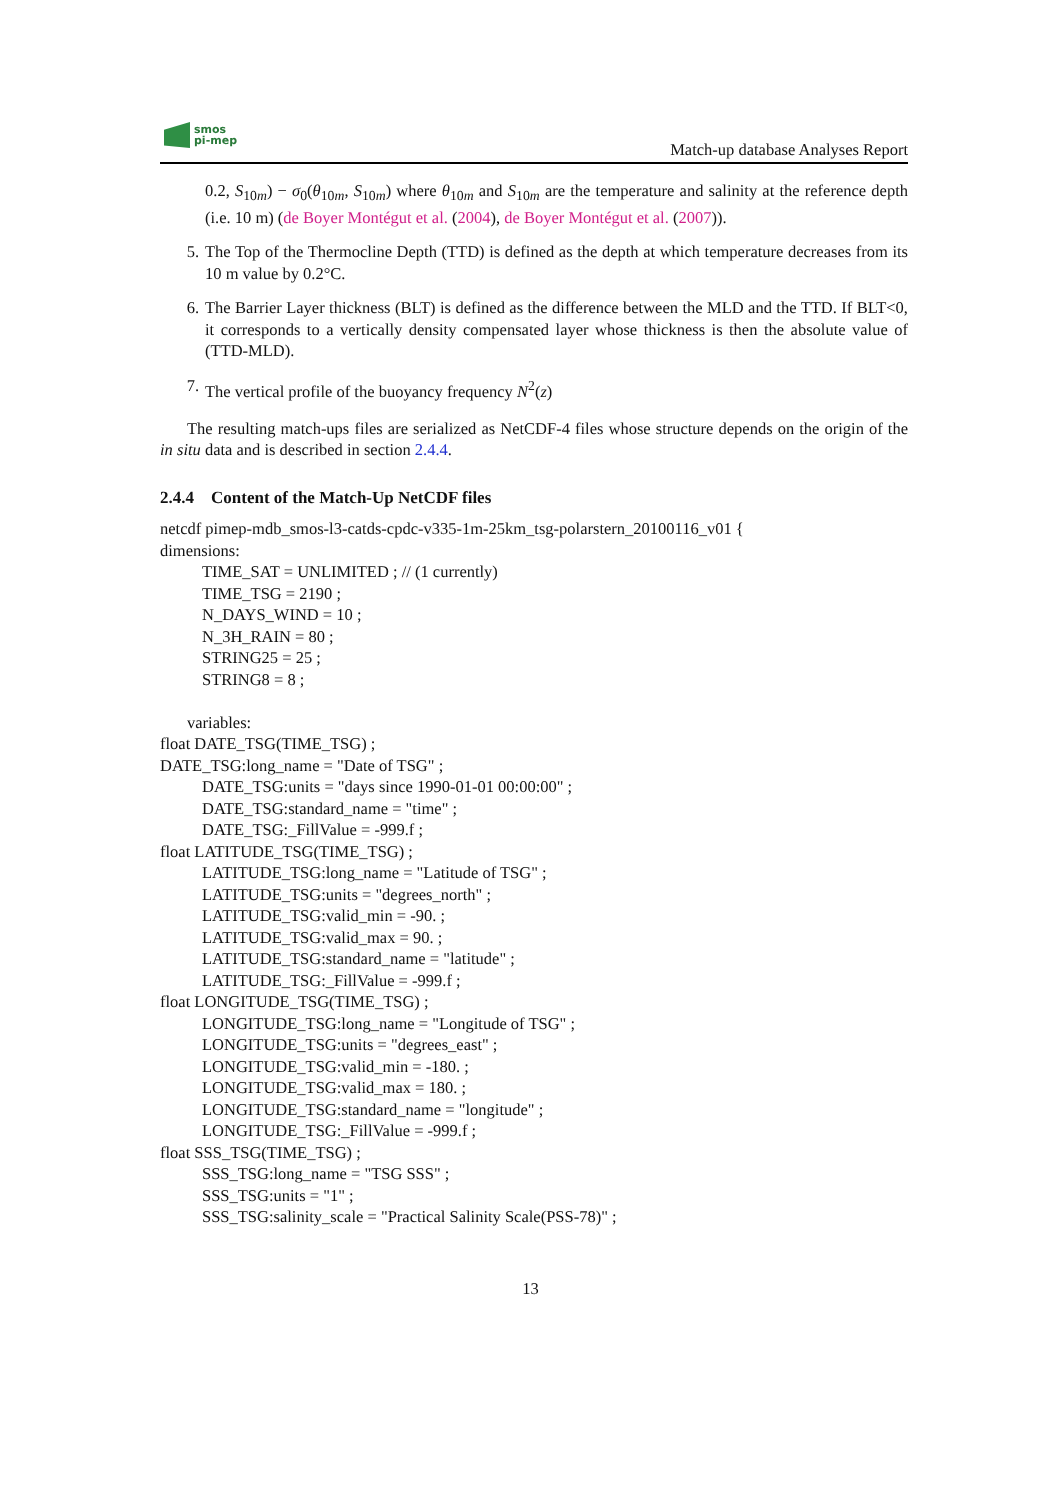smos
pi-mep
Match-up database Analyses Report
0.2, S<sub>10m</sub>) − σ<sub>0</sub>(θ<sub>10m</sub>, S<sub>10m</sub>) where θ<sub>10m</sub> and S<sub>10m</sub> are the temperature and salinity at the reference depth (i.e. 10 m) (de Boyer Montégut et al. (2004), de Boyer Montégut et al. (2007)).
5. The Top of the Thermocline Depth (TTD) is defined as the depth at which temperature decreases from its 10 m value by 0.2°C.
6. The Barrier Layer thickness (BLT) is defined as the difference between the MLD and the TTD. If BLT<0, it corresponds to a vertically density compensated layer whose thickness is then the absolute value of (TTD-MLD).
7. The vertical profile of the buoyancy frequency N<sup>2</sup>(z)
The resulting match-ups files are serialized as NetCDF-4 files whose structure depends on the origin of the in situ data and is described in section 2.4.4.
2.4.4 Content of the Match-Up NetCDF files
netcdf pimep-mdb_smos-l3-catds-cpdc-v335-1m-25km_tsg-polarstern_20100116_v01 {
dimensions:
TIME_SAT = UNLIMITED ; // (1 currently)
TIME_TSG = 2190 ;
N_DAYS_WIND = 10 ;
N_3H_RAIN = 80 ;
STRING25 = 25 ;
STRING8 = 8 ;
variables:
float DATE_TSG(TIME_TSG) ;
DATE_TSG:long_name = "Date of TSG" ;
DATE_TSG:units = "days since 1990-01-01 00:00:00" ;
DATE_TSG:standard_name = "time" ;
DATE_TSG:_FillValue = -999.f ;
float LATITUDE_TSG(TIME_TSG) ;
LATITUDE_TSG:long_name = "Latitude of TSG" ;
LATITUDE_TSG:units = "degrees_north" ;
LATITUDE_TSG:valid_min = -90. ;
LATITUDE_TSG:valid_max = 90. ;
LATITUDE_TSG:standard_name = "latitude" ;
LATITUDE_TSG:_FillValue = -999.f ;
float LONGITUDE_TSG(TIME_TSG) ;
LONGITUDE_TSG:long_name = "Longitude of TSG" ;
LONGITUDE_TSG:units = "degrees_east" ;
LONGITUDE_TSG:valid_min = -180. ;
LONGITUDE_TSG:valid_max = 180. ;
LONGITUDE_TSG:standard_name = "longitude" ;
LONGITUDE_TSG:_FillValue = -999.f ;
float SSS_TSG(TIME_TSG) ;
SSS_TSG:long_name = "TSG SSS" ;
SSS_TSG:units = "1" ;
SSS_TSG:salinity_scale = "Practical Salinity Scale(PSS-78)" ;
13